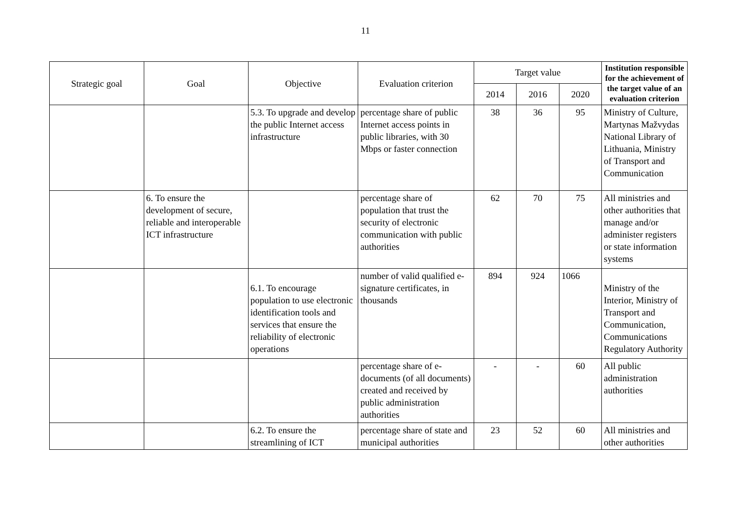11
| Strategic goal | Goal | Objective | Evaluation criterion | Target value | | | Institution responsible for the achievement of the target value of an evaluation criterion |
| --- | --- | --- | --- | --- | --- | --- | --- |
| | | | | 2014 | 2016 | 2020 | |
| | | 5.3. To upgrade and develop the public Internet access infrastructure | percentage share of public Internet access points in public libraries, with 30 Mbps or faster connection | 38 | 36 | 95 | Ministry of Culture, Martynas Mažvydas National Library of Lithuania, Ministry of Transport and Communication |
| | 6. To ensure the development of secure, reliable and interoperable ICT infrastructure | | percentage share of population that trust the security of electronic communication with public authorities | 62 | 70 | 75 | All ministries and other authorities that manage and/or administer registers or state information systems |
| | | 6.1. To encourage population to use electronic identification tools and services that ensure the reliability of electronic operations | number of valid qualified e-signature certificates, in thousands | 894 | 924 | 1066 | Ministry of the Interior, Ministry of Transport and Communication, Communications Regulatory Authority |
| | | | percentage share of e-documents (of all documents) created and received by public administration authorities | - | - | 60 | All public administration authorities |
| | | 6.2. To ensure the streamlining of ICT | percentage share of state and municipal authorities | 23 | 52 | 60 | All ministries and other authorities |